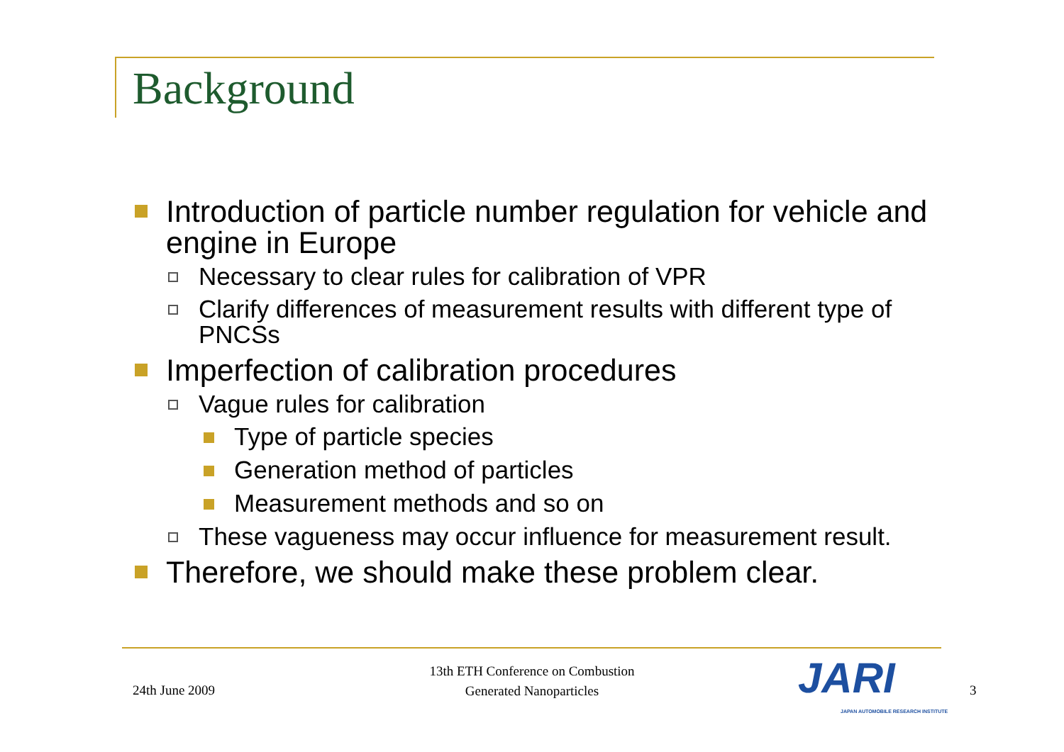Background
Introduction of particle number regulation for vehicle and engine in Europe
Necessary to clear rules for calibration of VPR
Clarify differences of measurement results with different type of PNCSs
Imperfection of calibration procedures
Vague rules for calibration
Type of particle species
Generation method of particles
Measurement methods and so on
These vagueness may occur influence for measurement result.
Therefore, we should make these problem clear.
24th June 2009
13th ETH Conference on Combustion
Generated Nanoparticles
JARI
JAPAN AUTOMOBILE RESEARCH INSTITUTE
3